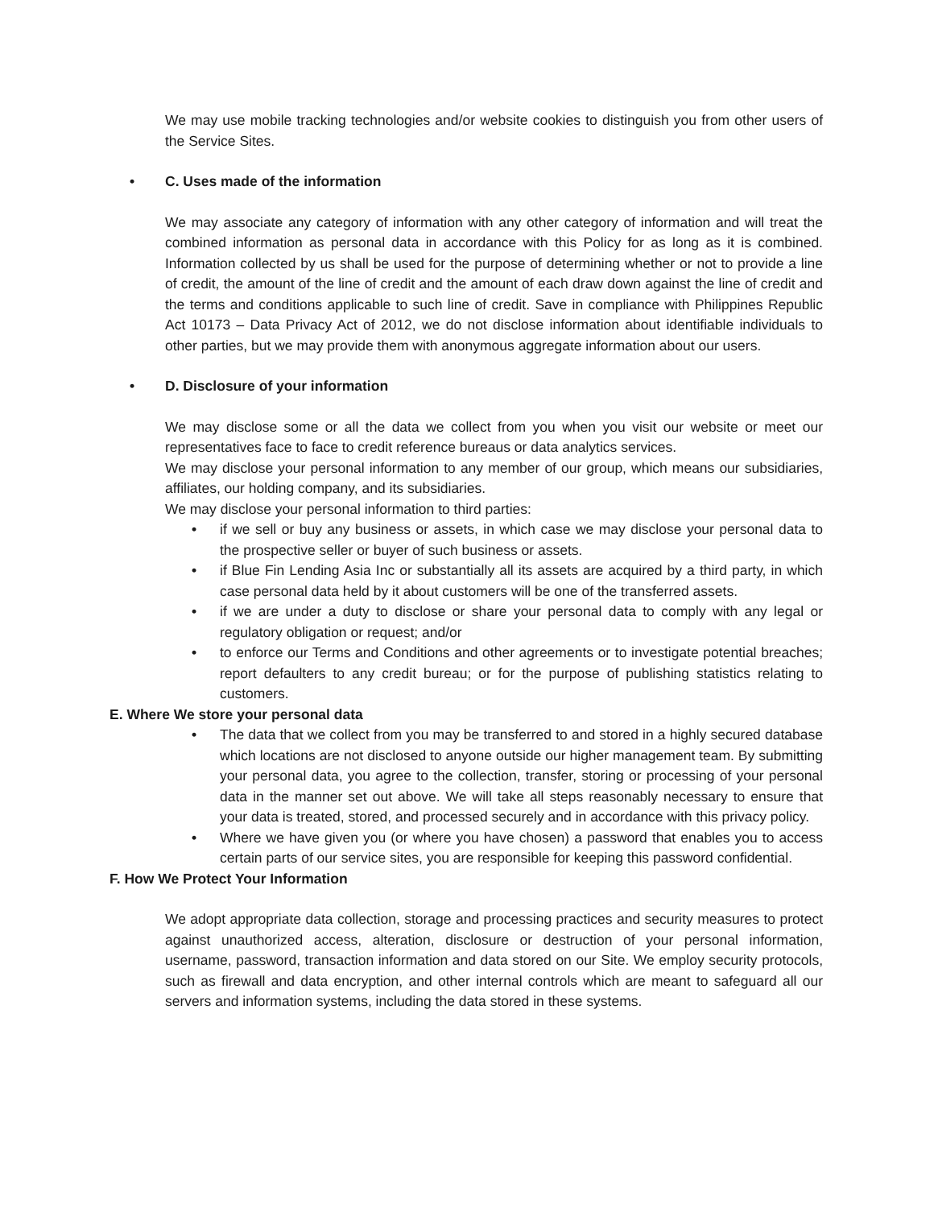We may use mobile tracking technologies and/or website cookies to distinguish you from other users of the Service Sites.
• C. Uses made of the information
We may associate any category of information with any other category of information and will treat the combined information as personal data in accordance with this Policy for as long as it is combined. Information collected by us shall be used for the purpose of determining whether or not to provide a line of credit, the amount of the line of credit and the amount of each draw down against the line of credit and the terms and conditions applicable to such line of credit. Save in compliance with Philippines Republic Act 10173 – Data Privacy Act of 2012, we do not disclose information about identifiable individuals to other parties, but we may provide them with anonymous aggregate information about our users.
• D. Disclosure of your information
We may disclose some or all the data we collect from you when you visit our website or meet our representatives face to face to credit reference bureaus or data analytics services.
We may disclose your personal information to any member of our group, which means our subsidiaries, affiliates, our holding company, and its subsidiaries.
We may disclose your personal information to third parties:
• if we sell or buy any business or assets, in which case we may disclose your personal data to the prospective seller or buyer of such business or assets.
• if Blue Fin Lending Asia Inc or substantially all its assets are acquired by a third party, in which case personal data held by it about customers will be one of the transferred assets.
• if we are under a duty to disclose or share your personal data to comply with any legal or regulatory obligation or request; and/or
• to enforce our Terms and Conditions and other agreements or to investigate potential breaches; report defaulters to any credit bureau; or for the purpose of publishing statistics relating to customers.
E. Where We store your personal data
• The data that we collect from you may be transferred to and stored in a highly secured database which locations are not disclosed to anyone outside our higher management team. By submitting your personal data, you agree to the collection, transfer, storing or processing of your personal data in the manner set out above. We will take all steps reasonably necessary to ensure that your data is treated, stored, and processed securely and in accordance with this privacy policy.
• Where we have given you (or where you have chosen) a password that enables you to access certain parts of our service sites, you are responsible for keeping this password confidential.
F. How We Protect Your Information
We adopt appropriate data collection, storage and processing practices and security measures to protect against unauthorized access, alteration, disclosure or destruction of your personal information, username, password, transaction information and data stored on our Site. We employ security protocols, such as firewall and data encryption, and other internal controls which are meant to safeguard all our servers and information systems, including the data stored in these systems.